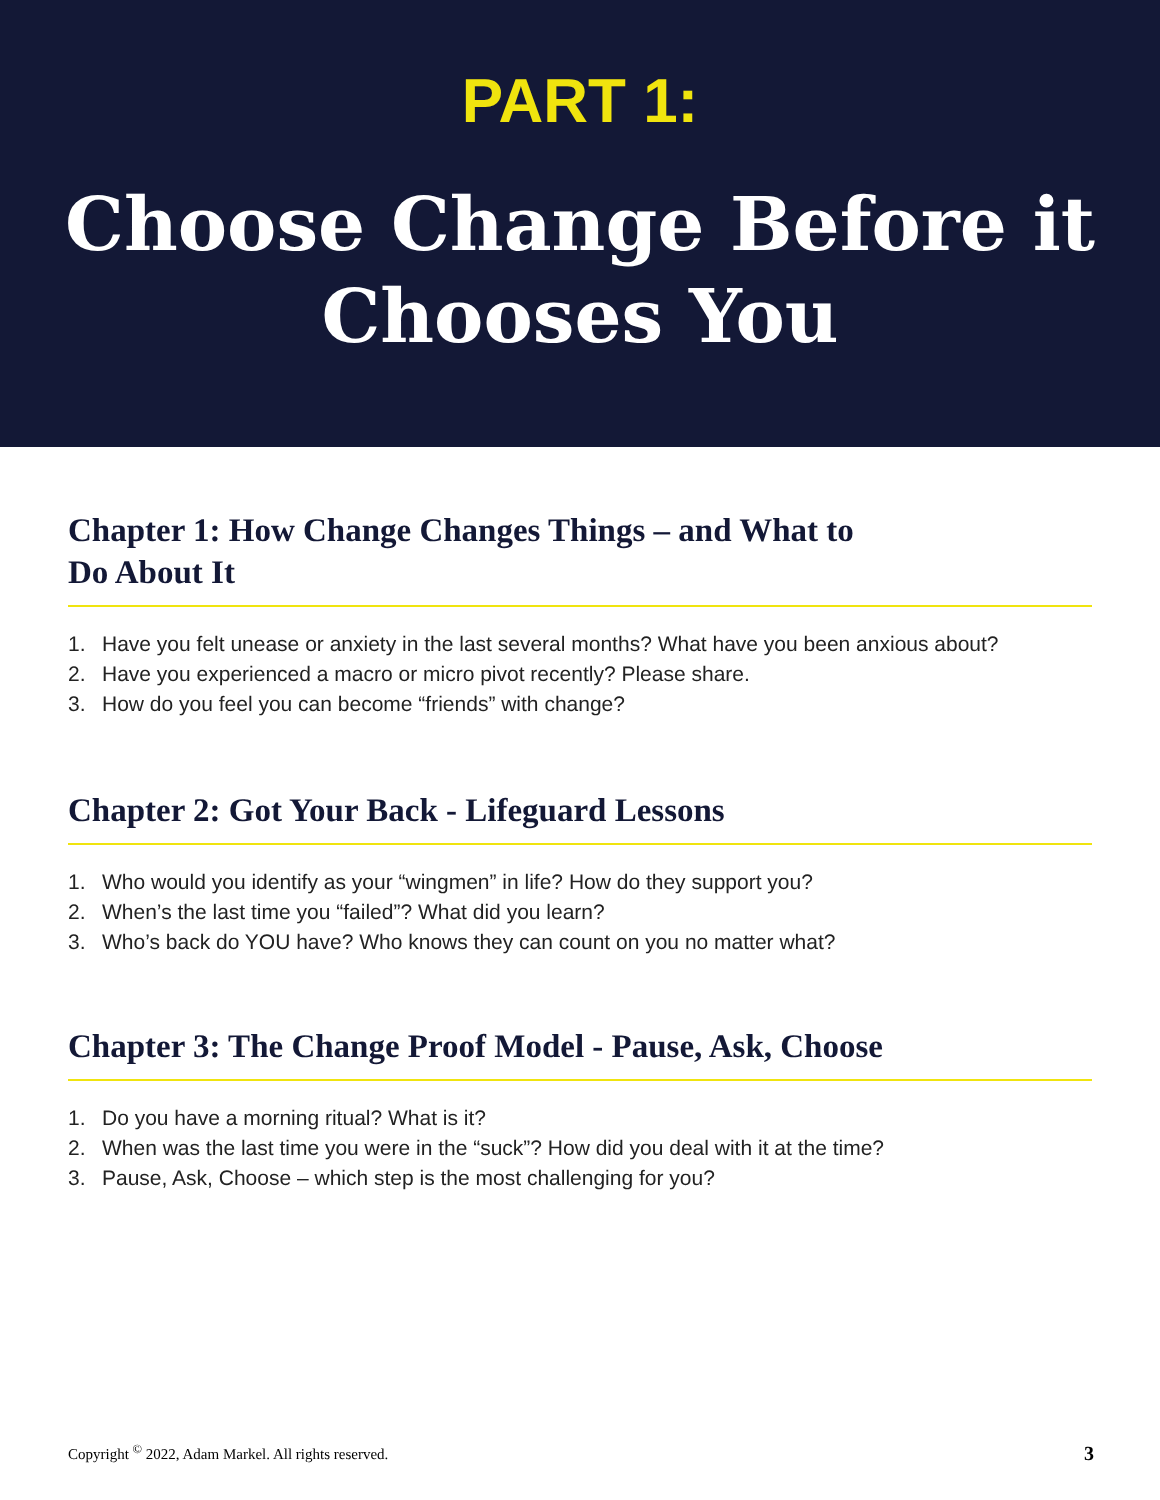PART 1:
Choose Change Before it
Chooses You
Chapter 1: How Change Changes Things – and What to
Do About It
1. Have you felt unease or anxiety in the last several months? What have you been anxious about?
2. Have you experienced a macro or micro pivot recently? Please share.
3. How do you feel you can become “friends” with change?
Chapter 2: Got Your Back - Lifeguard Lessons
1. Who would you identify as your “wingmen” in life? How do they support you?
2. When’s the last time you “failed”? What did you learn?
3. Who’s back do YOU have? Who knows they can count on you no matter what?
Chapter 3: The Change Proof Model - Pause, Ask, Choose
1. Do you have a morning ritual? What is it?
2. When was the last time you were in the “suck”? How did you deal with it at the time?
3. Pause, Ask, Choose – which step is the most challenging for you?
Copyright <sup>©</sup> 2022, Adam Markel. All rights reserved. 3